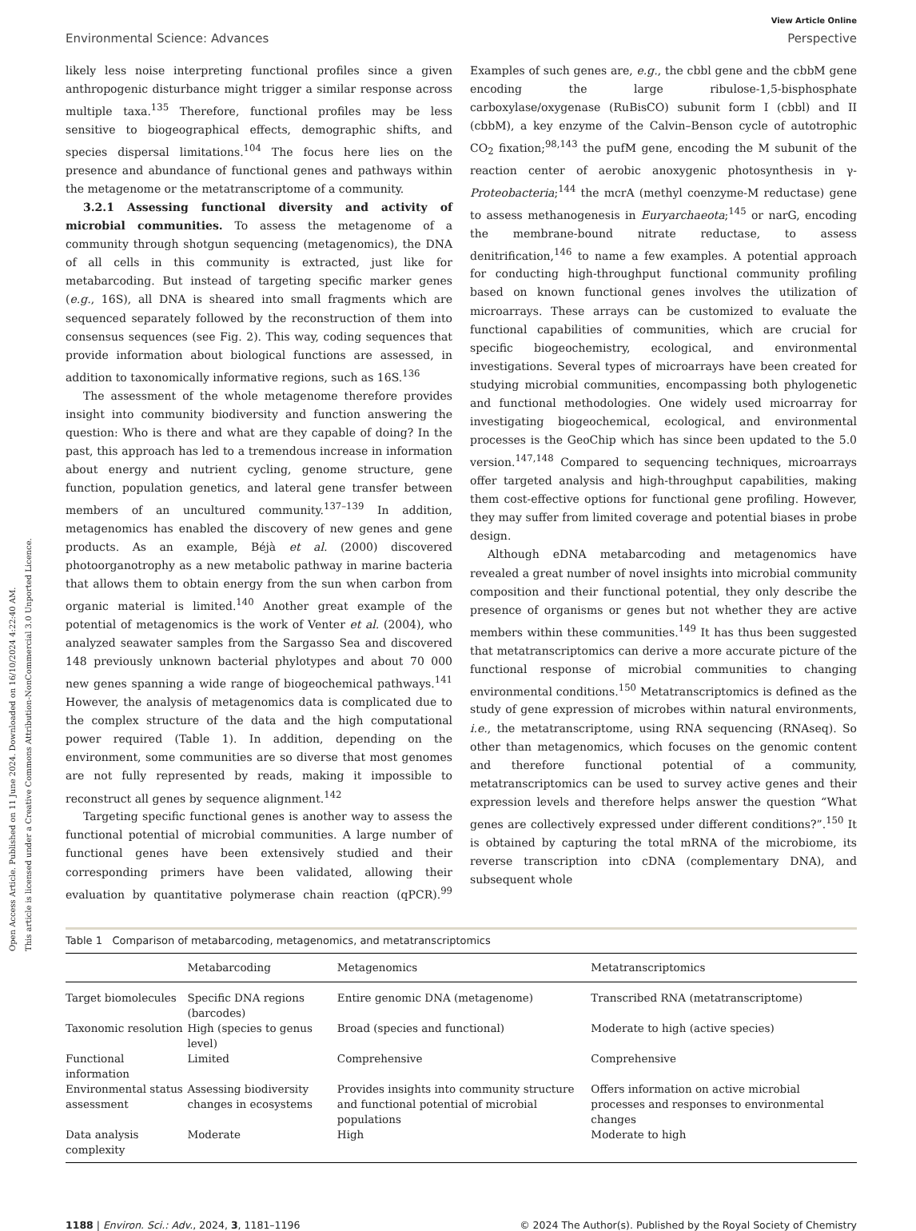Open Access Article. Published on 11 June 2024. Downloaded on 16/10/2024 4:22:40 AM.
This article is licensed under a Creative Commons Attribution-NonCommercial 3.0 Unported Licence.
View Article Online
Environmental Science: Advances Perspective
likely less noise interpreting functional profiles since a given anthropogenic disturbance might trigger a similar response across multiple taxa.<sup>135</sup> Therefore, functional profiles may be less sensitive to biogeographical effects, demographic shifts, and species dispersal limitations.<sup>104</sup> The focus here lies on the presence and abundance of functional genes and pathways within the metagenome or the metatranscriptome of a community.
3.2.1 Assessing functional diversity and activity of microbial communities. To assess the metagenome of a community through shotgun sequencing (metagenomics), the DNA of all cells in this community is extracted, just like for metabarcoding. But instead of targeting specific marker genes (e.g., 16S), all DNA is sheared into small fragments which are sequenced separately followed by the reconstruction of them into consensus sequences (see Fig. 2). This way, coding sequences that provide information about biological functions are assessed, in addition to taxonomically informative regions, such as 16S.<sup>136</sup>
The assessment of the whole metagenome therefore provides insight into community biodiversity and function answering the question: Who is there and what are they capable of doing? In the past, this approach has led to a tremendous increase in information about energy and nutrient cycling, genome structure, gene function, population genetics, and lateral gene transfer between members of an uncultured community.<sup>137–139</sup> In addition, metagenomics has enabled the discovery of new genes and gene products. As an example, Béjà et al. (2000) discovered photoorganotrophy as a new metabolic pathway in marine bacteria that allows them to obtain energy from the sun when carbon from organic material is limited.<sup>140</sup> Another great example of the potential of metagenomics is the work of Venter et al. (2004), who analyzed seawater samples from the Sargasso Sea and discovered 148 previously unknown bacterial phylotypes and about 70 000 new genes spanning a wide range of biogeochemical pathways.<sup>141</sup> However, the analysis of metagenomics data is complicated due to the complex structure of the data and the high computational power required (Table 1). In addition, depending on the environment, some communities are so diverse that most genomes are not fully represented by reads, making it impossible to reconstruct all genes by sequence alignment.<sup>142</sup>
Targeting specific functional genes is another way to assess the functional potential of microbial communities. A large number of functional genes have been extensively studied and their corresponding primers have been validated, allowing their evaluation by quantitative polymerase chain reaction (qPCR).<sup>99</sup> Examples of such genes are, e.g., the cbbl gene and the cbbM gene encoding the large ribulose-1,5-bisphosphate carboxylase/oxygenase (RuBisCO) subunit form I (cbbl) and II (cbbM), a key enzyme of the Calvin–Benson cycle of autotrophic CO<sub>2</sub> fixation;<sup>98,143</sup> the pufM gene, encoding the M subunit of the reaction center of aerobic anoxygenic photosynthesis in γ-Proteobacteria;<sup>144</sup> the mcrA (methyl coenzyme-M reductase) gene to assess methanogenesis in Euryarchaeota;<sup>145</sup> or narG, encoding the membrane-bound nitrate reductase, to assess denitrification,<sup>146</sup> to name a few examples. A potential approach for conducting high-throughput functional community profiling based on known functional genes involves the utilization of microarrays. These arrays can be customized to evaluate the functional capabilities of communities, which are crucial for specific biogeochemistry, ecological, and environmental investigations. Several types of microarrays have been created for studying microbial communities, encompassing both phylogenetic and functional methodologies. One widely used microarray for investigating biogeochemical, ecological, and environmental processes is the GeoChip which has since been updated to the 5.0 version.<sup>147,148</sup> Compared to sequencing techniques, microarrays offer targeted analysis and high-throughput capabilities, making them cost-effective options for functional gene profiling. However, they may suffer from limited coverage and potential biases in probe design.
Although eDNA metabarcoding and metagenomics have revealed a great number of novel insights into microbial community composition and their functional potential, they only describe the presence of organisms or genes but not whether they are active members within these communities.<sup>149</sup> It has thus been suggested that metatranscriptomics can derive a more accurate picture of the functional response of microbial communities to changing environmental conditions.<sup>150</sup> Metatranscriptomics is defined as the study of gene expression of microbes within natural environments, i.e., the metatranscriptome, using RNA sequencing (RNAseq). So other than metagenomics, which focuses on the genomic content and therefore functional potential of a community, metatranscriptomics can be used to survey active genes and their expression levels and therefore helps answer the question “What genes are collectively expressed under different conditions?”.<sup>150</sup> It is obtained by capturing the total mRNA of the microbiome, its reverse transcription into cDNA (complementary DNA), and subsequent whole
Table 1 Comparison of metabarcoding, metagenomics, and metatranscriptomics
| | Metabarcoding | Metagenomics | Metatranscriptomics |
| --- | --- | --- | --- |
| Target biomolecules | Specific DNA regions (barcodes) | Entire genomic DNA (metagenome) | Transcribed RNA (metatranscriptome) |
| Taxonomic resolution | High (species to genus level) | Broad (species and functional) | Moderate to high (active species) |
| Functional information | Limited | Comprehensive | Comprehensive |
| Environmental status assessment | Assessing biodiversity changes in ecosystems | Provides insights into community structure and functional potential of microbial populations | Offers information on active microbial processes and responses to environmental changes |
| Data analysis complexity | Moderate | High | Moderate to high |
1188 | Environ. Sci.: Adv., 2024, 3, 1181–1196 © 2024 The Author(s). Published by the Royal Society of Chemistry